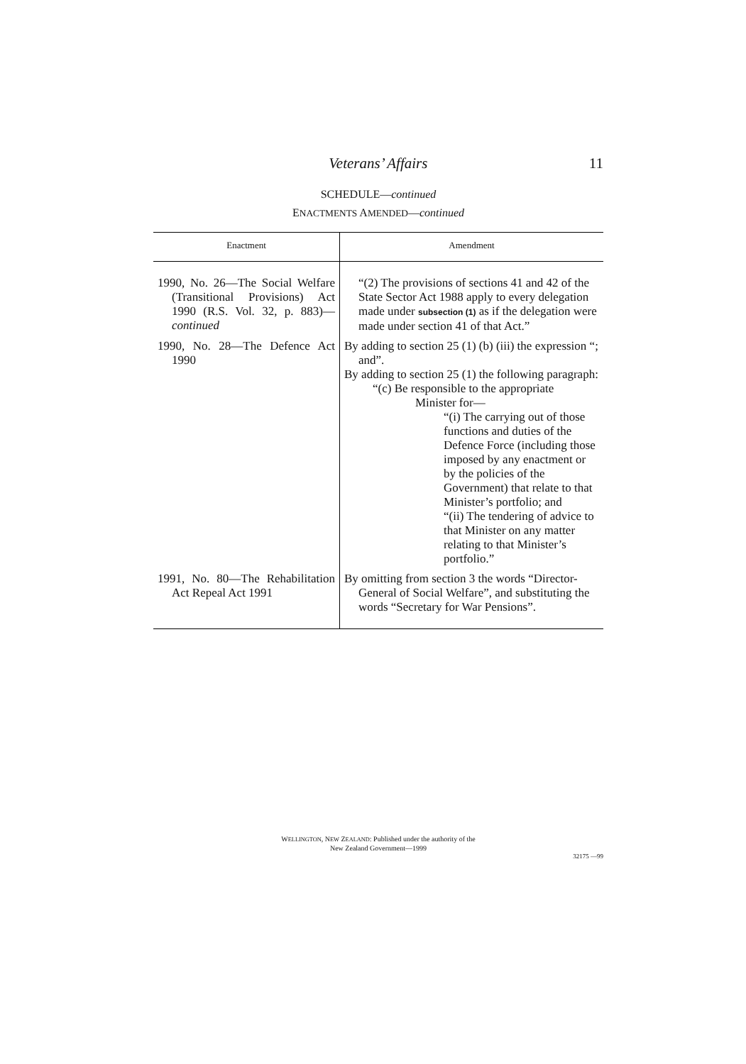Veterans’ Affairs 11
SCHEDULE—continued
ENACTMENTS AMENDED—continued
| Enactment | Amendment |
| --- | --- |
| 1990, No. 26—The Social Welfare (Transitional Provisions) Act 1990 (R.S. Vol. 32, p. 883)— continued | “(2) The provisions of sections 41 and 42 of the State Sector Act 1988 apply to every delegation made under subsection (1) as if the delegation were made under section 41 of that Act.” |
| 1990, No. 28—The Defence Act 1990 | By adding to section 25 (1) (b) (iii) the expression “; and”. By adding to section 25 (1) the following paragraph: “(c) Be responsible to the appropriate Minister for— “(i) The carrying out of those functions and duties of the Defence Force (including those imposed by any enactment or by the policies of the Government) that relate to that Minister’s portfolio; and “(ii) The tendering of advice to that Minister on any matter relating to that Minister’s portfolio.” |
| 1991, No. 80—The Rehabilitation Act Repeal Act 1991 | By omitting from section 3 the words “Director-General of Social Welfare”, and substituting the words “Secretary for War Pensions”. |
WELLINGTON, NEW ZEALAND: Published under the authority of the
New Zealand Government—1999
32175 —99